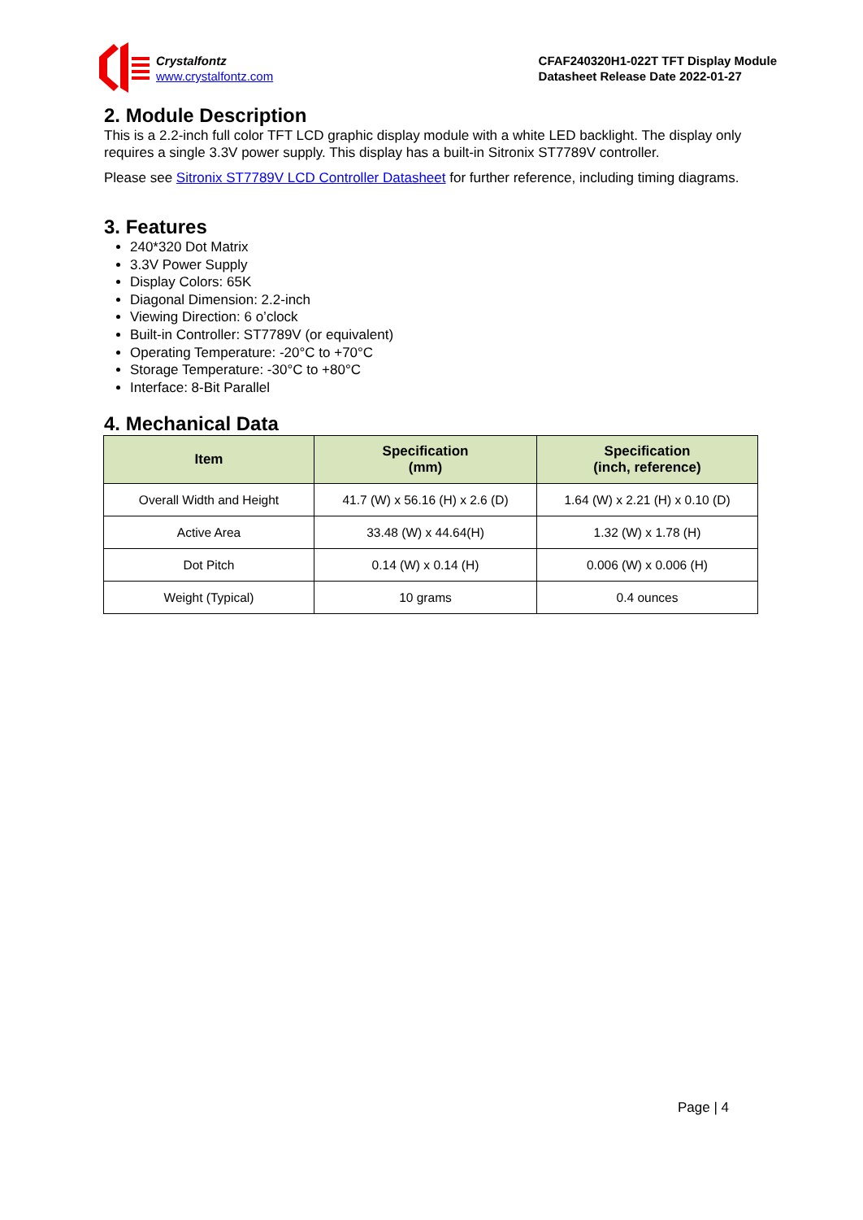Crystalfontz
www.crystalfontz.com
CFAF240320H1-022T TFT Display Module
Datasheet Release Date 2022-01-27
2. Module Description
This is a 2.2-inch full color TFT LCD graphic display module with a white LED backlight. The display only requires a single 3.3V power supply. This display has a built-in Sitronix ST7789V controller.
Please see Sitronix ST7789V LCD Controller Datasheet for further reference, including timing diagrams.
3. Features
240*320 Dot Matrix
3.3V Power Supply
Display Colors: 65K
Diagonal Dimension: 2.2-inch
Viewing Direction: 6 o’clock
Built-in Controller: ST7789V (or equivalent)
Operating Temperature: -20°C to +70°C
Storage Temperature: -30°C to +80°C
Interface: 8-Bit Parallel
4. Mechanical Data
| Item | Specification (mm) | Specification (inch, reference) |
| --- | --- | --- |
| Overall Width and Height | 41.7 (W) x 56.16 (H) x 2.6 (D) | 1.64 (W) x 2.21 (H) x 0.10 (D) |
| Active Area | 33.48 (W) x 44.64(H) | 1.32 (W) x 1.78 (H) |
| Dot Pitch | 0.14 (W) x 0.14 (H) | 0.006 (W) x 0.006 (H) |
| Weight (Typical) | 10 grams | 0.4 ounces |
Page | 4